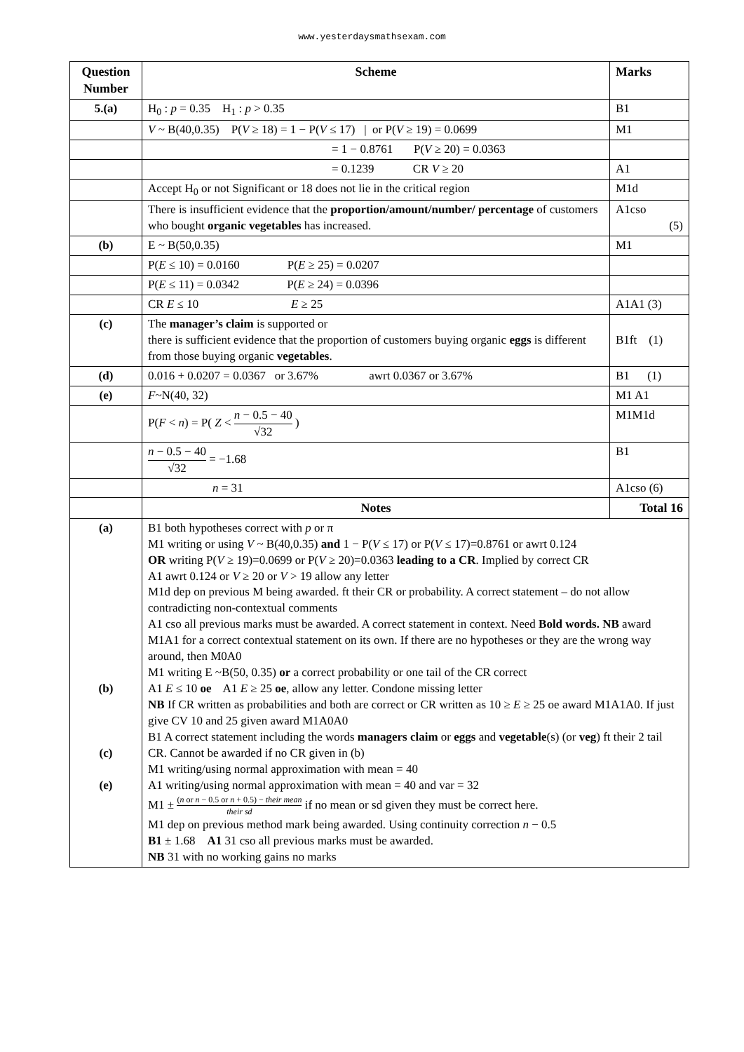www.yesterdaysmathsexam.com
| Question Number | Scheme | Marks |
| --- | --- | --- |
| 5.(a) | H<sub>0</sub> : p = 0.35 H<sub>1</sub> : p > 0.35 | B1 |
| | V ~ B(40,0.35) P( V ≥ 18) = 1 − P( V ≤ 17) / or P( V ≥ 19) = 0.0699 | M1 |
| | = 1 − 0.8761 P( V ≥ 20) = 0.0363 | |
| | = 0.1239 CR V ≥ 20 | A1 |
| | Accept H<sub>0</sub> or not Significant or 18 does not lie in the critical region | M1d |
| | There is insufficient evidence that the proportion/amount/number/ percentage of customers who bought organic vegetables has increased. | A1cso (5) |
| (b) | E ~ B(50,0.35) | M1 |
| | P( E ≤ 10) = 0.0160 P( E ≥ 25) = 0.0207 | |
| | P( E ≤ 11) = 0.0342 P( E ≥ 24) = 0.0396 | |
| | CR E ≤ 10 E ≥ 25 | A1A1 (3) |
| (c) | The manager’s claim is supported or there is sufficient evidence that the proportion of customers buying organic eggs is different from those buying organic vegetables . | B1ft (1) |
| (d) | 0.016 + 0.0207 = 0.0367 or 3.67% awrt 0.0367 or 3.67% | B1 (1) |
| (e) | F ~N(40, 32) | M1 A1 |
| | P( F < n ) = P( Z < n − 0.5 − 40 √32 ) | M1M1d |
| | n − 0.5 − 40 √32 = −1.68 | B1 |
| | n = 31 | A1cso (6) |
| | Notes | Total 16 |
| (a) (b) (c) (e) | B1 both hypotheses correct with p or π M1 writing or using V ~ B(40,0.35) and 1 − P( V ≤ 17) or P( V ≤ 17)=0.8761 or awrt 0.124 OR writing P( V ≥ 19)=0.0699 or P( V ≥ 20)=0.0363 leading to a CR . Implied by correct CR A1 awrt 0.124 or V ≥ 20 or V > 19 allow any letter M1d dep on previous M being awarded. ft their CR or probability. A correct statement – do not allow contradicting non-contextual comments A1 cso all previous marks must be awarded. A correct statement in context. Need Bold words. NB award M1A1 for a correct contextual statement on its own. If there are no hypotheses or they are the wrong way around, then M0A0 M1 writing E ~B(50, 0.35) or a correct probability or one tail of the CR correct A1 E ≤ 10 oe A1 E ≥ 25 oe , allow any letter. Condone missing letter NB If CR written as probabilities and both are correct or CR written as 10 ≥ E ≥ 25 oe award M1A1A0. If just give CV 10 and 25 given award M1A0A0 B1 A correct statement including the words managers claim or eggs and vegetable (s) (or veg ) ft their 2 tail CR. Cannot be awarded if no CR given in (b) M1 writing/using normal approximation with mean = 40 A1 writing/using normal approximation with mean = 40 and var = 32 M1 ± ( n or n − 0.5 or n + 0.5) − their mean their sd if no mean or sd given they must be correct here. M1 dep on previous method mark being awarded. Using continuity correction n − 0.5 B1 ± 1.68 A1 31 cso all previous marks must be awarded. NB 31 with no working gains no marks | |